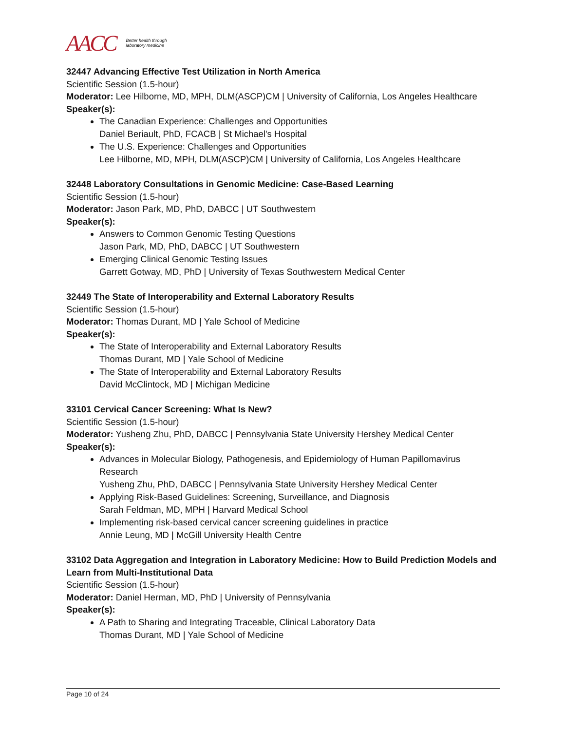AACC Better health through
laboratory medicine
32447 Advancing Effective Test Utilization in North America
Scientific Session (1.5-hour)
Moderator: Lee Hilborne, MD, MPH, DLM(ASCP)CM | University of California, Los Angeles Healthcare
Speaker(s):
The Canadian Experience: Challenges and Opportunities
Daniel Beriault, PhD, FCACB | St Michael's Hospital
The U.S. Experience: Challenges and Opportunities
Lee Hilborne, MD, MPH, DLM(ASCP)CM | University of California, Los Angeles Healthcare
32448 Laboratory Consultations in Genomic Medicine: Case-Based Learning
Scientific Session (1.5-hour)
Moderator: Jason Park, MD, PhD, DABCC | UT Southwestern
Speaker(s):
Answers to Common Genomic Testing Questions
Jason Park, MD, PhD, DABCC | UT Southwestern
Emerging Clinical Genomic Testing Issues
Garrett Gotway, MD, PhD | University of Texas Southwestern Medical Center
32449 The State of Interoperability and External Laboratory Results
Scientific Session (1.5-hour)
Moderator: Thomas Durant, MD | Yale School of Medicine
Speaker(s):
The State of Interoperability and External Laboratory Results
Thomas Durant, MD | Yale School of Medicine
The State of Interoperability and External Laboratory Results
David McClintock, MD | Michigan Medicine
33101 Cervical Cancer Screening: What Is New?
Scientific Session (1.5-hour)
Moderator: Yusheng Zhu, PhD, DABCC | Pennsylvania State University Hershey Medical Center
Speaker(s):
Advances in Molecular Biology, Pathogenesis, and Epidemiology of Human Papillomavirus Research
Yusheng Zhu, PhD, DABCC | Pennsylvania State University Hershey Medical Center
Applying Risk-Based Guidelines: Screening, Surveillance, and Diagnosis
Sarah Feldman, MD, MPH | Harvard Medical School
Implementing risk-based cervical cancer screening guidelines in practice
Annie Leung, MD | McGill University Health Centre
33102 Data Aggregation and Integration in Laboratory Medicine: How to Build Prediction Models and Learn from Multi-Institutional Data
Scientific Session (1.5-hour)
Moderator: Daniel Herman, MD, PhD | University of Pennsylvania
Speaker(s):
A Path to Sharing and Integrating Traceable, Clinical Laboratory Data
Thomas Durant, MD | Yale School of Medicine
Page 10 of 24